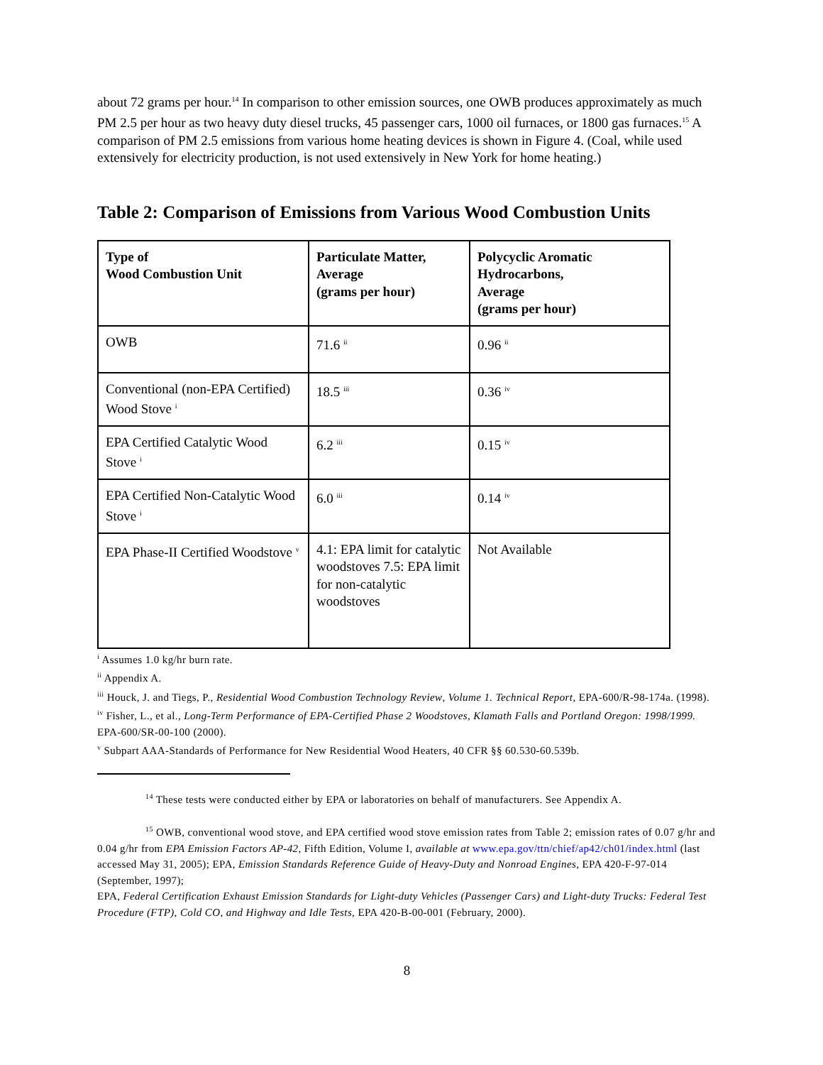about 72 grams per hour.<sup>14</sup> In comparison to other emission sources, one OWB produces approximately as much PM 2.5 per hour as two heavy duty diesel trucks, 45 passenger cars, 1000 oil furnaces, or 1800 gas furnaces.<sup>15</sup> A comparison of PM 2.5 emissions from various home heating devices is shown in Figure 4. (Coal, while used extensively for electricity production, is not used extensively in New York for home heating.)
Table 2: Comparison of Emissions from Various Wood Combustion Units
| Type of Wood Combustion Unit | Particulate Matter, Average (grams per hour) | Polycyclic Aromatic Hydrocarbons, Average (grams per hour) |
| --- | --- | --- |
| OWB | 71.6 <sup>ii</sup> | 0.96 <sup>ii</sup> |
| Conventional (non-EPA Certified) Wood Stove <sup>i</sup> | 18.5 <sup>iii</sup> | 0.36 <sup>iv</sup> |
| EPA Certified Catalytic Wood Stove <sup>i</sup> | 6.2 <sup>iii</sup> | 0.15 <sup>iv</sup> |
| EPA Certified Non-Catalytic Wood Stove <sup>i</sup> | 6.0 <sup>iii</sup> | 0.14 <sup>iv</sup> |
| EPA Phase-II Certified Woodstove <sup>v</sup> | 4.1: EPA limit for catalytic woodstoves 7.5: EPA limit for non-catalytic woodstoves | Not Available |
<sup>i</sup> Assumes 1.0 kg/hr burn rate.
<sup>ii</sup> Appendix A.
<sup>iii</sup> Houck, J. and Tiegs, P., Residential Wood Combustion Technology Review, Volume 1. Technical Report, EPA-600/R-98-174a. (1998).
<sup>iv</sup> Fisher, L., et al., Long-Term Performance of EPA-Certified Phase 2 Woodstoves, Klamath Falls and Portland Oregon: 1998/1999. EPA-600/SR-00-100 (2000).
<sup>v</sup> Subpart AAA-Standards of Performance for New Residential Wood Heaters, 40 CFR §§ 60.530-60.539b.
<sup>14</sup> These tests were conducted either by EPA or laboratories on behalf of manufacturers. See Appendix A.
<sup>15</sup> OWB, conventional wood stove, and EPA certified wood stove emission rates from Table 2; emission rates of 0.07 g/hr and 0.04 g/hr from EPA Emission Factors AP-42, Fifth Edition, Volume I, available at www.epa.gov/ttn/chief/ap42/ch01/index.html (last accessed May 31, 2005); EPA, Emission Standards Reference Guide of Heavy-Duty and Nonroad Engines, EPA 420-F-97-014 (September, 1997);
EPA, Federal Certification Exhaust Emission Standards for Light-duty Vehicles (Passenger Cars) and Light-duty Trucks: Federal Test Procedure (FTP), Cold CO, and Highway and Idle Tests, EPA 420-B-00-001 (February, 2000).
8